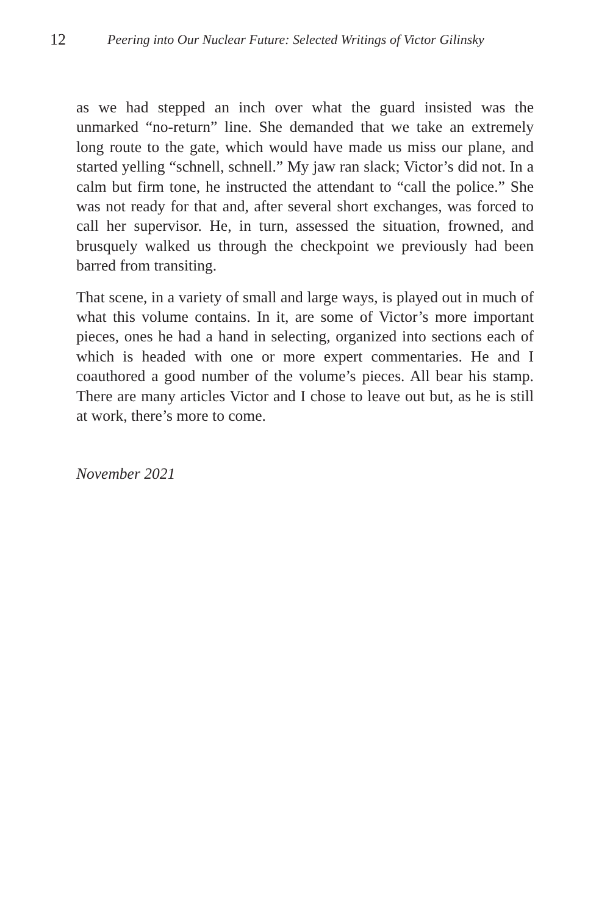12 Peering into Our Nuclear Future: Selected Writings of Victor Gilinsky
as we had stepped an inch over what the guard insisted was the unmarked “no-return” line. She demanded that we take an extremely long route to the gate, which would have made us miss our plane, and started yelling “schnell, schnell.” My jaw ran slack; Victor’s did not. In a calm but firm tone, he instructed the attendant to “call the police.” She was not ready for that and, after several short exchanges, was forced to call her supervisor. He, in turn, assessed the situation, frowned, and brusquely walked us through the checkpoint we previously had been barred from transiting.
That scene, in a variety of small and large ways, is played out in much of what this volume contains. In it, are some of Victor’s more important pieces, ones he had a hand in selecting, organized into sections each of which is headed with one or more expert commentaries. He and I coauthored a good number of the volume’s pieces. All bear his stamp. There are many articles Victor and I chose to leave out but, as he is still at work, there’s more to come.
November 2021